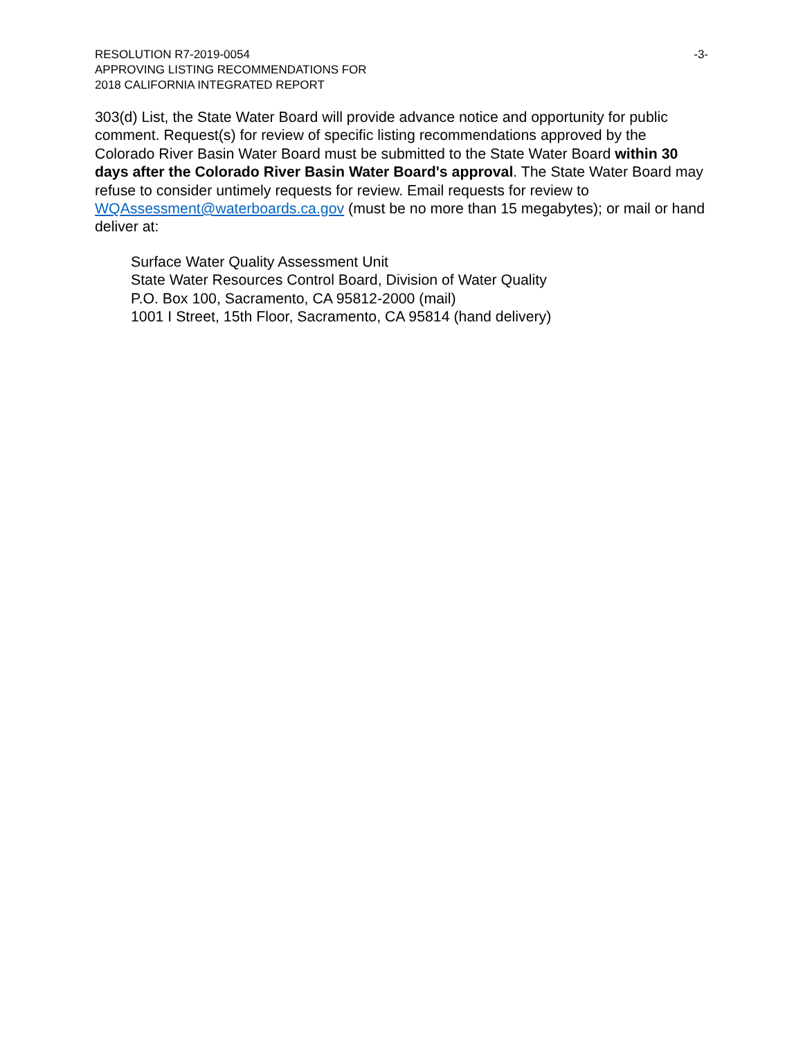RESOLUTION R7-2019-0054
APPROVING LISTING RECOMMENDATIONS FOR
2018 CALIFORNIA INTEGRATED REPORT
-3-
303(d) List, the State Water Board will provide advance notice and opportunity for public comment. Request(s) for review of specific listing recommendations approved by the Colorado River Basin Water Board must be submitted to the State Water Board within 30 days after the Colorado River Basin Water Board's approval. The State Water Board may refuse to consider untimely requests for review. Email requests for review to WQAssessment@waterboards.ca.gov (must be no more than 15 megabytes); or mail or hand deliver at:
Surface Water Quality Assessment Unit
State Water Resources Control Board, Division of Water Quality
P.O. Box 100, Sacramento, CA 95812-2000 (mail)
1001 I Street, 15th Floor, Sacramento, CA 95814 (hand delivery)